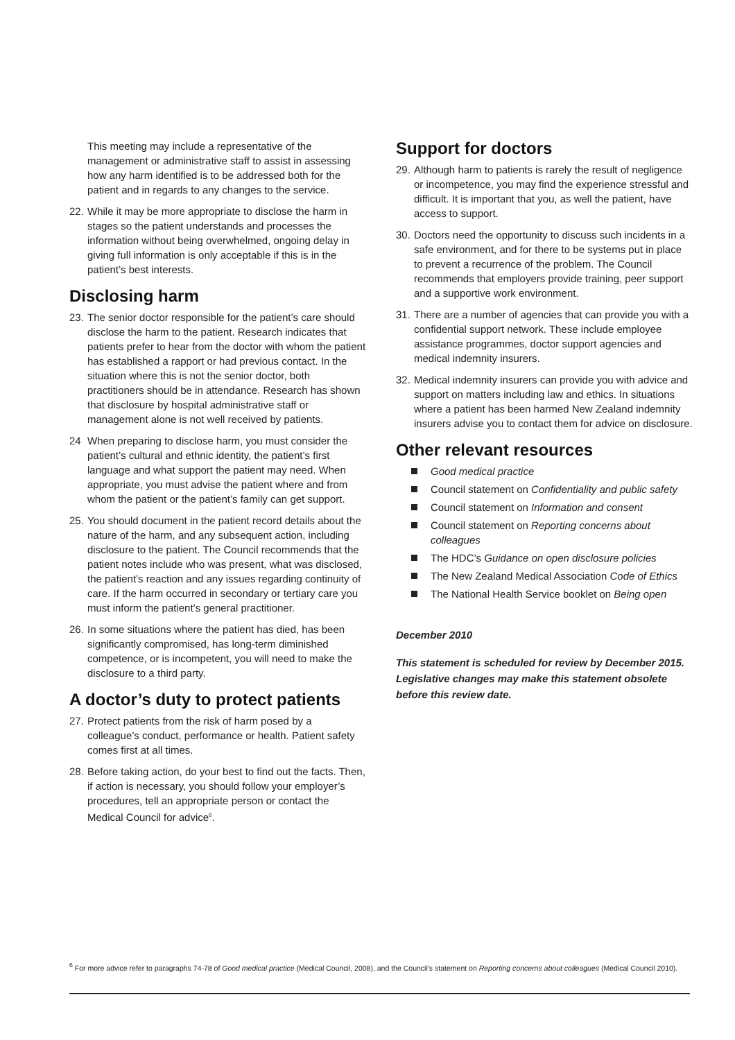This meeting may include a representative of the management or administrative staff to assist in assessing how any harm identified is to be addressed both for the patient and in regards to any changes to the service.
22. While it may be more appropriate to disclose the harm in stages so the patient understands and processes the information without being overwhelmed, ongoing delay in giving full information is only acceptable if this is in the patient’s best interests.
Disclosing harm
23. The senior doctor responsible for the patient’s care should disclose the harm to the patient. Research indicates that patients prefer to hear from the doctor with whom the patient has established a rapport or had previous contact. In the situation where this is not the senior doctor, both practitioners should be in attendance. Research has shown that disclosure by hospital administrative staff or management alone is not well received by patients.
24 When preparing to disclose harm, you must consider the patient’s cultural and ethnic identity, the patient’s first language and what support the patient may need. When appropriate, you must advise the patient where and from whom the patient or the patient’s family can get support.
25. You should document in the patient record details about the nature of the harm, and any subsequent action, including disclosure to the patient. The Council recommends that the patient notes include who was present, what was disclosed, the patient’s reaction and any issues regarding continuity of care. If the harm occurred in secondary or tertiary care you must inform the patient’s general practitioner.
26. In some situations where the patient has died, has been significantly compromised, has long-term diminished competence, or is incompetent, you will need to make the disclosure to a third party.
A doctor’s duty to protect patients
27. Protect patients from the risk of harm posed by a colleague’s conduct, performance or health. Patient safety comes first at all times.
28. Before taking action, do your best to find out the facts. Then, if action is necessary, you should follow your employer’s procedures, tell an appropriate person or contact the Medical Council for advice<sup>6</sup>.
Support for doctors
29. Although harm to patients is rarely the result of negligence or incompetence, you may find the experience stressful and difficult. It is important that you, as well the patient, have access to support.
30. Doctors need the opportunity to discuss such incidents in a safe environment, and for there to be systems put in place to prevent a recurrence of the problem. The Council recommends that employers provide training, peer support and a supportive work environment.
31. There are a number of agencies that can provide you with a confidential support network. These include employee assistance programmes, doctor support agencies and medical indemnity insurers.
32. Medical indemnity insurers can provide you with advice and support on matters including law and ethics. In situations where a patient has been harmed New Zealand indemnity insurers advise you to contact them for advice on disclosure.
Other relevant resources
Good medical practice
Council statement on Confidentiality and public safety
Council statement on Information and consent
Council statement on Reporting concerns about colleagues
The HDC’s Guidance on open disclosure policies
The New Zealand Medical Association Code of Ethics
The National Health Service booklet on Being open
December 2010
This statement is scheduled for review by December 2015. Legislative changes may make this statement obsolete before this review date.
<sup>6</sup> For more advice refer to paragraphs 74-78 of Good medical practice (Medical Council, 2008), and the Council’s statement on Reporting concerns about colleagues (Medical Council 2010).